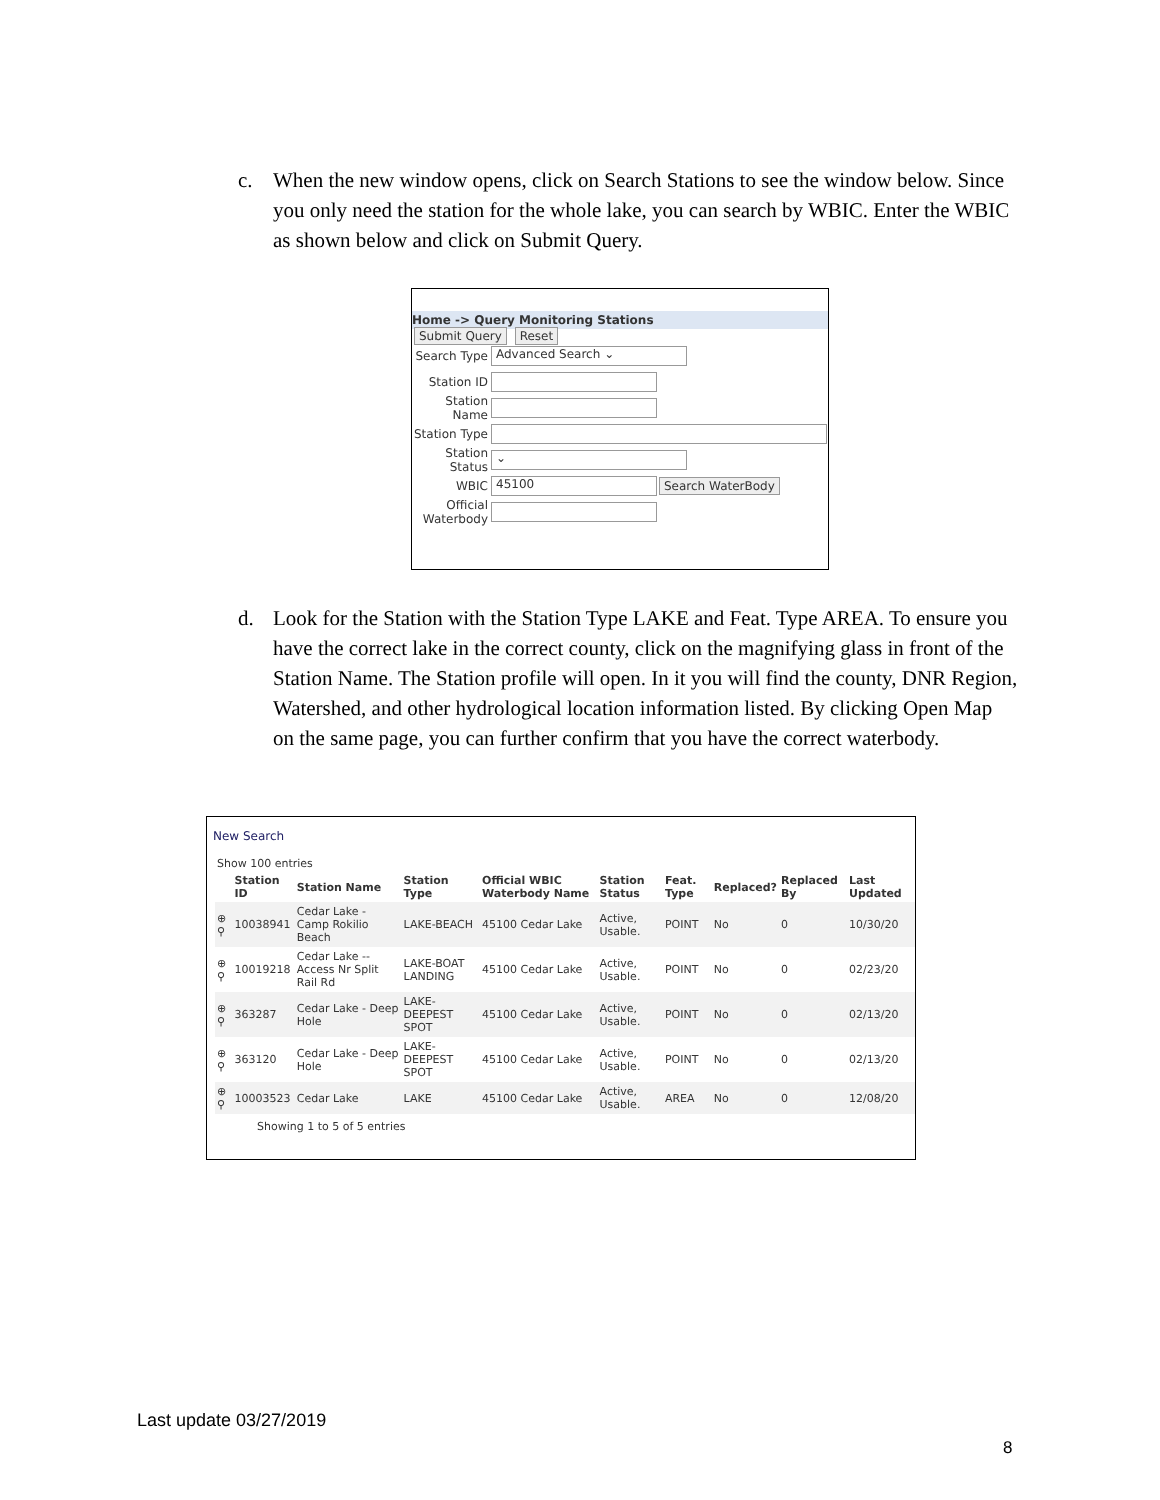c. When the new window opens, click on Search Stations to see the window below. Since you only need the station for the whole lake, you can search by WBIC. Enter the WBIC as shown below and click on Submit Query.
Home -> Query Monitoring Stations
Submit Query Reset
Search Type Advanced Search ⌄
Station ID
Station Name
Station Type
Station Status ⌄
WBIC 45100 Search WaterBody
Official Waterbody
d. Look for the Station with the Station Type LAKE and Feat. Type AREA. To ensure you have the correct lake in the correct county, click on the magnifying glass in front of the Station Name. The Station profile will open. In it you will find the county, DNR Region, Watershed, and other hydrological location information listed. By clicking Open Map on the same page, you can further confirm that you have the correct waterbody.
New Search
Show 100 entries
| | Station ID | Station Name | Station Type | Official WBIC Waterbody Name | Station Status | Feat. Type | Replaced? | Replaced By | Last Updated |
| --- | --- | --- | --- | --- | --- | --- | --- | --- | --- |
| ⊕ ⚲ | 10038941 | Cedar Lake - Camp Rokilio Beach | LAKE-BEACH | 45100 Cedar Lake | Active, Usable. | POINT | No | 0 | 10/30/20 |
| ⊕ ⚲ | 10019218 | Cedar Lake -- Access Nr Split Rail Rd | LAKE-BOAT LANDING | 45100 Cedar Lake | Active, Usable. | POINT | No | 0 | 02/23/20 |
| ⊕ ⚲ | 363287 | Cedar Lake - Deep Hole | LAKE-DEEPEST SPOT | 45100 Cedar Lake | Active, Usable. | POINT | No | 0 | 02/13/20 |
| ⊕ ⚲ | 363120 | Cedar Lake - Deep Hole | LAKE-DEEPEST SPOT | 45100 Cedar Lake | Active, Usable. | POINT | No | 0 | 02/13/20 |
| ⊕ ⚲ | 10003523 | Cedar Lake | LAKE | 45100 Cedar Lake | Active, Usable. | AREA | No | 0 | 12/08/20 |
Showing 1 to 5 of 5 entries
Last update 03/27/2019
8